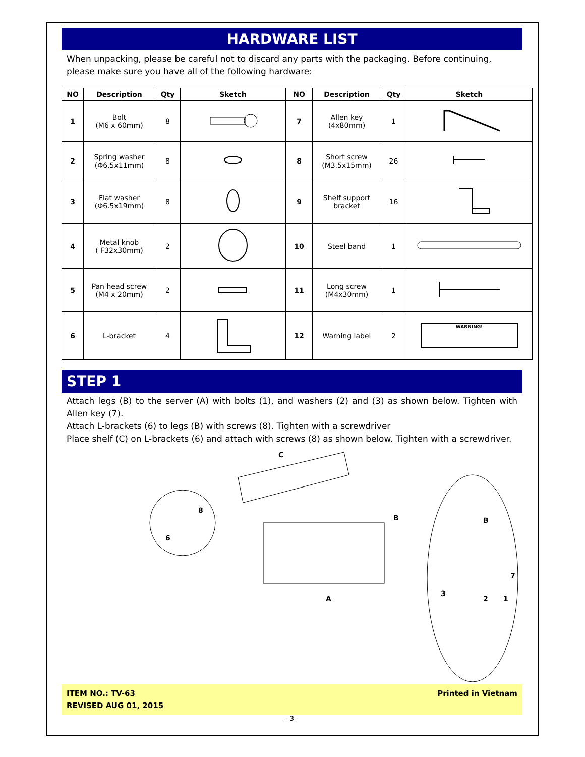HARDWARE LIST
When unpacking, please be careful not to discard any parts with the packaging. Before continuing, please make sure you have all of the following hardware:
| NO | Description | Qty | Sketch | NO | Description | Qty | Sketch |
| --- | --- | --- | --- | --- | --- | --- | --- |
| 1 | Bolt (M6 x 60mm) | 8 | | 7 | Allen key (4x80mm) | 1 | |
| 2 | Spring washer (Φ6.5x11mm) | 8 | | 8 | Short screw (M3.5x15mm) | 26 | |
| 3 | Flat washer (Φ6.5x19mm) | 8 | | 9 | Shelf support bracket | 16 | |
| 4 | Metal knob ( F32x30mm) | 2 | | 10 | Steel band | 1 | |
| 5 | Pan head screw (M4 x 20mm) | 2 | | 11 | Long screw (M4x30mm) | 1 | |
| 6 | L-bracket | 4 | | 12 | Warning label | 2 | WARNING! |
STEP 1
Attach legs (B) to the server (A) with bolts (1), and washers (2) and (3) as shown below. Tighten with Allen key (7).
Attach L-brackets (6) to legs (B) with screws (8). Tighten with a screwdriver
Place shelf (C) on L-brackets (6) and attach with screws (8) as shown below. Tighten with a screwdriver.
C
B
A
8
6
B
7
3
2
1
ITEM NO.: TV-63
REVISED AUG 01, 2015 Printed in Vietnam
- 3 -